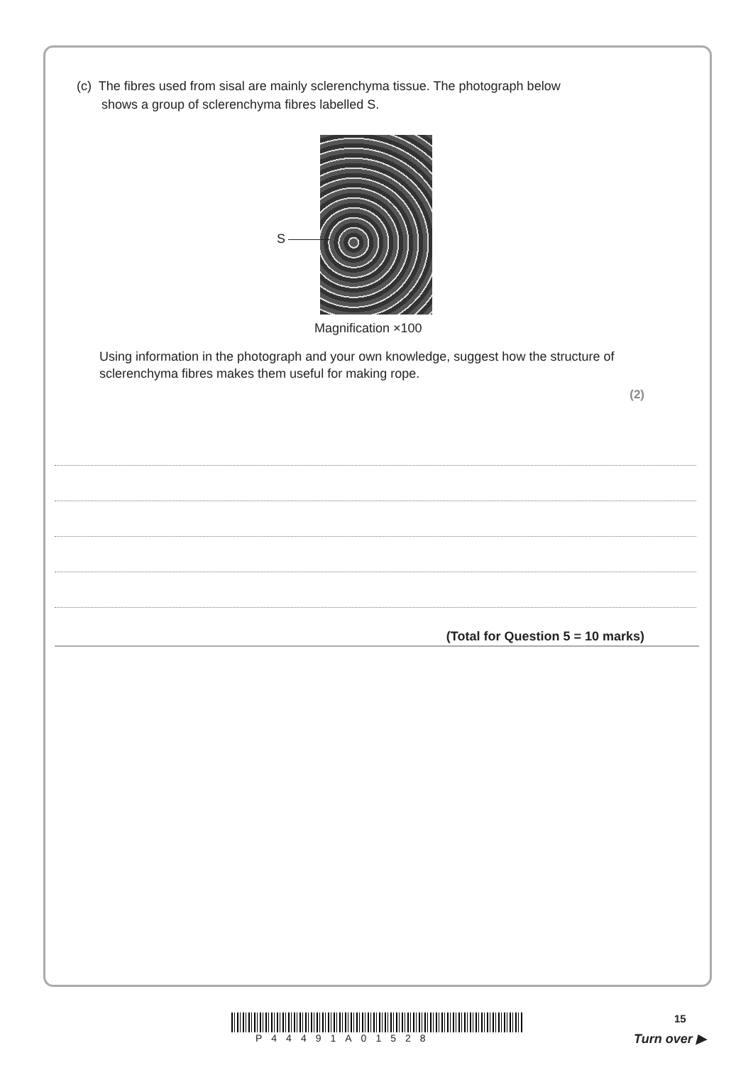(c) The fibres used from sisal are mainly sclerenchyma tissue. The photograph below
shows a group of sclerenchyma fibres labelled S.
S
Magnification ×100
Using information in the photograph and your own knowledge, suggest how the structure of sclerenchyma fibres makes them useful for making rope.
(2)
(Total for Question 5 = 10 marks)
P44491A01528
15
Turn over ▶